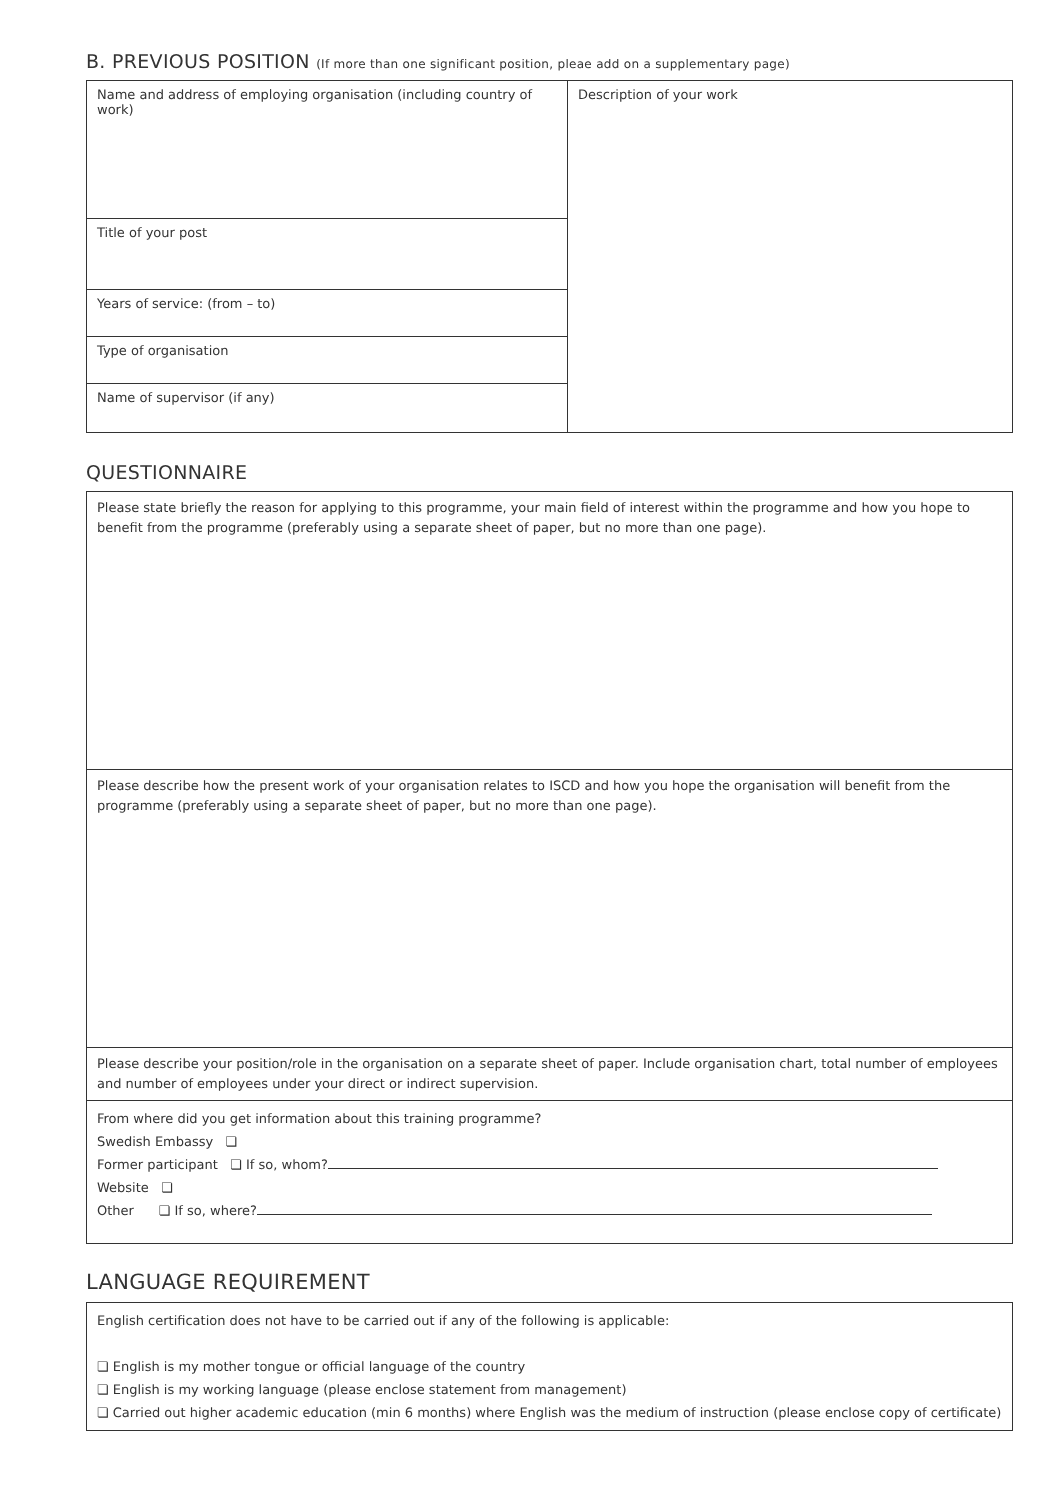B. PREVIOUS POSITION (If more than one significant position, pleae add on a supplementary page)
| Name and address of employing organisation (including country of work) | Description of your work |
| Title of your post | |
| Years of service: (from – to) | |
| Type of organisation | |
| Name of supervisor (if any) | |
QUESTIONNAIRE
| Please state briefly the reason for applying to this programme, your main field of interest within the programme and how you hope to benefit from the programme (preferably using a separate sheet of paper, but no more than one page). |
| Please describe how the present work of your organisation relates to ISCD and how you hope the organisation will benefit from the programme (preferably using a separate sheet of paper, but no more than one page). |
| Please describe your position/role in the organisation on a separate sheet of paper. Include organisation chart, total number of employees and number of employees under your direct or indirect supervision. |
| From where did you get information about this training programme? Swedish Embassy ❏ Former participant ❏ If so, whom? Website ❏ Other ❏ If so, where? |
LANGUAGE REQUIREMENT
| English certification does not have to be carried out if any of the following is applicable: ❏ English is my mother tongue or official language of the country ❏ English is my working language (please enclose statement from management) ❏ Carried out higher academic education (min 6 months) where English was the medium of instruction (please enclose copy of certificate) |